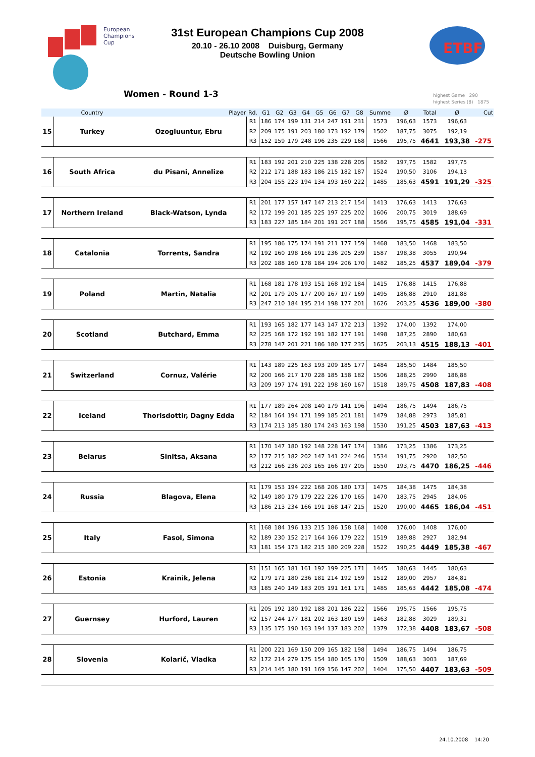European
Champions
Cup
ETBF
31st European Champions Cup 2008
20.10 - 26.10 2008 Duisburg, Germany
Deutsche Bowling Union
Women - Round 1-3
highest Game 290
highest Series (8) 1875
| | Country | Player | Rd. | G1 | G2 | G3 | G4 | G5 | G6 | G7 | G8 | Summe | Ø | Total | Ø | Cut |
| --- | --- | --- | --- | --- | --- | --- | --- | --- | --- | --- | --- | --- | --- | --- | --- | --- |
| 15 | Turkey | Ozogluuntur, Ebru | R1 | 186 | 174 | 199 | 131 | 214 | 247 | 191 | 231 | 1573 | 196,63 | 1573 | 196,63 | |
| | | | R2 | 209 | 175 | 191 | 203 | 180 | 173 | 192 | 179 | 1502 | 187,75 | 3075 | 192,19 | |
| | | | R3 | 152 | 159 | 179 | 248 | 196 | 235 | 229 | 168 | 1566 | 195,75 | 4641 | 193,38 | -275 |
| 16 | South Africa | du Pisani, Annelize | R1 | 183 | 192 | 201 | 210 | 225 | 138 | 228 | 205 | 1582 | 197,75 | 1582 | 197,75 | |
| | | | R2 | 212 | 171 | 188 | 183 | 186 | 215 | 182 | 187 | 1524 | 190,50 | 3106 | 194,13 | |
| | | | R3 | 204 | 155 | 223 | 194 | 134 | 193 | 160 | 222 | 1485 | 185,63 | 4591 | 191,29 | -325 |
| 17 | Northern Ireland | Black-Watson, Lynda | R1 | 201 | 177 | 157 | 147 | 147 | 213 | 217 | 154 | 1413 | 176,63 | 1413 | 176,63 | |
| | | | R2 | 172 | 199 | 201 | 185 | 225 | 197 | 225 | 202 | 1606 | 200,75 | 3019 | 188,69 | |
| | | | R3 | 183 | 227 | 185 | 184 | 201 | 191 | 207 | 188 | 1566 | 195,75 | 4585 | 191,04 | -331 |
| 18 | Catalonia | Torrents, Sandra | R1 | 195 | 186 | 175 | 174 | 191 | 211 | 177 | 159 | 1468 | 183,50 | 1468 | 183,50 | |
| | | | R2 | 192 | 160 | 198 | 166 | 191 | 236 | 205 | 239 | 1587 | 198,38 | 3055 | 190,94 | |
| | | | R3 | 202 | 188 | 160 | 178 | 184 | 194 | 206 | 170 | 1482 | 185,25 | 4537 | 189,04 | -379 |
| 19 | Poland | Martin, Natalia | R1 | 168 | 181 | 178 | 193 | 151 | 168 | 192 | 184 | 1415 | 176,88 | 1415 | 176,88 | |
| | | | R2 | 201 | 179 | 205 | 177 | 200 | 167 | 197 | 169 | 1495 | 186,88 | 2910 | 181,88 | |
| | | | R3 | 247 | 210 | 184 | 195 | 214 | 198 | 177 | 201 | 1626 | 203,25 | 4536 | 189,00 | -380 |
| 20 | Scotland | Butchard, Emma | R1 | 193 | 165 | 182 | 177 | 143 | 147 | 172 | 213 | 1392 | 174,00 | 1392 | 174,00 | |
| | | | R2 | 225 | 168 | 172 | 192 | 191 | 182 | 177 | 191 | 1498 | 187,25 | 2890 | 180,63 | |
| | | | R3 | 278 | 147 | 201 | 221 | 186 | 180 | 177 | 235 | 1625 | 203,13 | 4515 | 188,13 | -401 |
| 21 | Switzerland | Cornuz, Valérie | R1 | 143 | 189 | 225 | 163 | 193 | 209 | 185 | 177 | 1484 | 185,50 | 1484 | 185,50 | |
| | | | R2 | 200 | 166 | 217 | 170 | 228 | 185 | 158 | 182 | 1506 | 188,25 | 2990 | 186,88 | |
| | | | R3 | 209 | 197 | 174 | 191 | 222 | 198 | 160 | 167 | 1518 | 189,75 | 4508 | 187,83 | -408 |
| 22 | Iceland | Thorisdottir, Dagny Edda | R1 | 177 | 189 | 264 | 208 | 140 | 179 | 141 | 196 | 1494 | 186,75 | 1494 | 186,75 | |
| | | | R2 | 184 | 164 | 194 | 171 | 199 | 185 | 201 | 181 | 1479 | 184,88 | 2973 | 185,81 | |
| | | | R3 | 174 | 213 | 185 | 180 | 174 | 243 | 163 | 198 | 1530 | 191,25 | 4503 | 187,63 | -413 |
| 23 | Belarus | Sinitsa, Aksana | R1 | 170 | 147 | 180 | 192 | 148 | 228 | 147 | 174 | 1386 | 173,25 | 1386 | 173,25 | |
| | | | R2 | 177 | 215 | 182 | 202 | 147 | 141 | 224 | 246 | 1534 | 191,75 | 2920 | 182,50 | |
| | | | R3 | 212 | 166 | 236 | 203 | 165 | 166 | 197 | 205 | 1550 | 193,75 | 4470 | 186,25 | -446 |
| 24 | Russia | Blagova, Elena | R1 | 179 | 153 | 194 | 222 | 168 | 206 | 180 | 173 | 1475 | 184,38 | 1475 | 184,38 | |
| | | | R2 | 149 | 180 | 179 | 179 | 222 | 226 | 170 | 165 | 1470 | 183,75 | 2945 | 184,06 | |
| | | | R3 | 186 | 213 | 234 | 166 | 191 | 168 | 147 | 215 | 1520 | 190,00 | 4465 | 186,04 | -451 |
| 25 | Italy | Fasol, Simona | R1 | 168 | 184 | 196 | 133 | 215 | 186 | 158 | 168 | 1408 | 176,00 | 1408 | 176,00 | |
| | | | R2 | 189 | 230 | 152 | 217 | 164 | 166 | 179 | 222 | 1519 | 189,88 | 2927 | 182,94 | |
| | | | R3 | 181 | 154 | 173 | 182 | 215 | 180 | 209 | 228 | 1522 | 190,25 | 4449 | 185,38 | -467 |
| 26 | Estonia | Krainik, Jelena | R1 | 151 | 165 | 181 | 161 | 192 | 199 | 225 | 171 | 1445 | 180,63 | 1445 | 180,63 | |
| | | | R2 | 179 | 171 | 180 | 236 | 181 | 214 | 192 | 159 | 1512 | 189,00 | 2957 | 184,81 | |
| | | | R3 | 185 | 240 | 149 | 183 | 205 | 191 | 161 | 171 | 1485 | 185,63 | 4442 | 185,08 | -474 |
| 27 | Guernsey | Hurford, Lauren | R1 | 205 | 192 | 180 | 192 | 188 | 201 | 186 | 222 | 1566 | 195,75 | 1566 | 195,75 | |
| | | | R2 | 157 | 244 | 177 | 181 | 202 | 163 | 180 | 159 | 1463 | 182,88 | 3029 | 189,31 | |
| | | | R3 | 135 | 175 | 190 | 163 | 194 | 137 | 183 | 202 | 1379 | 172,38 | 4408 | 183,67 | -508 |
| 28 | Slovenia | Kolarič, Vladka | R1 | 200 | 221 | 169 | 150 | 209 | 165 | 182 | 198 | 1494 | 186,75 | 1494 | 186,75 | |
| | | | R2 | 172 | 214 | 279 | 175 | 154 | 180 | 165 | 170 | 1509 | 188,63 | 3003 | 187,69 | |
| | | | R3 | 214 | 145 | 180 | 191 | 169 | 156 | 147 | 202 | 1404 | 175,50 | 4407 | 183,63 | -509 |
24.10.2008 14:20